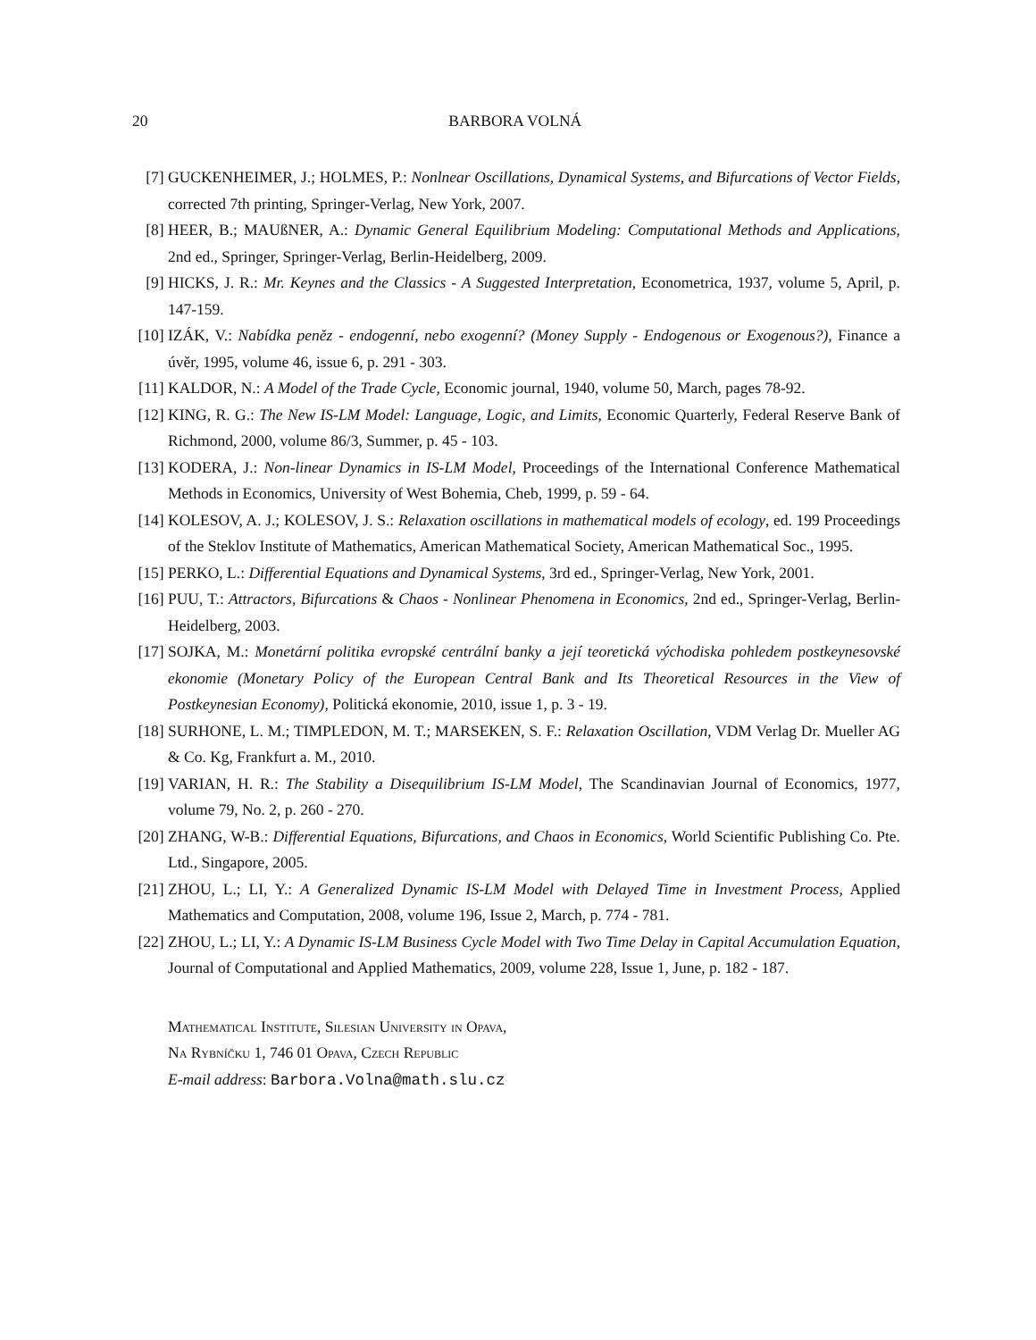20 BARBORA VOLNÁ
[7] GUCKENHEIMER, J.; HOLMES, P.: Nonlnear Oscillations, Dynamical Systems, and Bifurcations of Vector Fields, corrected 7th printing, Springer-Verlag, New York, 2007.
[8] HEER, B.; MAUßNER, A.: Dynamic General Equilibrium Modeling: Computational Methods and Applications, 2nd ed., Springer, Springer-Verlag, Berlin-Heidelberg, 2009.
[9] HICKS, J. R.: Mr. Keynes and the Classics - A Suggested Interpretation, Econometrica, 1937, volume 5, April, p. 147-159.
[10] IZÁK, V.: Nabídka peněz - endogenní, nebo exogenní? (Money Supply - Endogenous or Exogenous?), Finance a úvěr, 1995, volume 46, issue 6, p. 291 - 303.
[11] KALDOR, N.: A Model of the Trade Cycle, Economic journal, 1940, volume 50, March, pages 78-92.
[12] KING, R. G.: The New IS-LM Model: Language, Logic, and Limits, Economic Quarterly, Federal Reserve Bank of Richmond, 2000, volume 86/3, Summer, p. 45 - 103.
[13] KODERA, J.: Non-linear Dynamics in IS-LM Model, Proceedings of the International Conference Mathematical Methods in Economics, University of West Bohemia, Cheb, 1999, p. 59 - 64.
[14] KOLESOV, A. J.; KOLESOV, J. S.: Relaxation oscillations in mathematical models of ecology, ed. 199 Proceedings of the Steklov Institute of Mathematics, American Mathematical Society, American Mathematical Soc., 1995.
[15] PERKO, L.: Differential Equations and Dynamical Systems, 3rd ed., Springer-Verlag, New York, 2001.
[16] PUU, T.: Attractors, Bifurcations & Chaos - Nonlinear Phenomena in Economics, 2nd ed., Springer-Verlag, Berlin-Heidelberg, 2003.
[17] SOJKA, M.: Monetární politika evropské centrální banky a její teoretická východiska pohledem postkeynesovské ekonomie (Monetary Policy of the European Central Bank and Its Theoretical Resources in the View of Postkeynesian Economy), Politická ekonomie, 2010, issue 1, p. 3 - 19.
[18] SURHONE, L. M.; TIMPLEDON, M. T.; MARSEKEN, S. F.: Relaxation Oscillation, VDM Verlag Dr. Mueller AG & Co. Kg, Frankfurt a. M., 2010.
[19] VARIAN, H. R.: The Stability a Disequilibrium IS-LM Model, The Scandinavian Journal of Economics, 1977, volume 79, No. 2, p. 260 - 270.
[20] ZHANG, W-B.: Differential Equations, Bifurcations, and Chaos in Economics, World Scientific Publishing Co. Pte. Ltd., Singapore, 2005.
[21] ZHOU, L.; LI, Y.: A Generalized Dynamic IS-LM Model with Delayed Time in Investment Process, Applied Mathematics and Computation, 2008, volume 196, Issue 2, March, p. 774 - 781.
[22] ZHOU, L.; LI, Y.: A Dynamic IS-LM Business Cycle Model with Two Time Delay in Capital Accumulation Equation, Journal of Computational and Applied Mathematics, 2009, volume 228, Issue 1, June, p. 182 - 187.
Mathematical Institute, Silesian University in Opava,
Na Rybníčku 1, 746 01 Opava, Czech Republic
E-mail address: Barbora.Volna@math.slu.cz